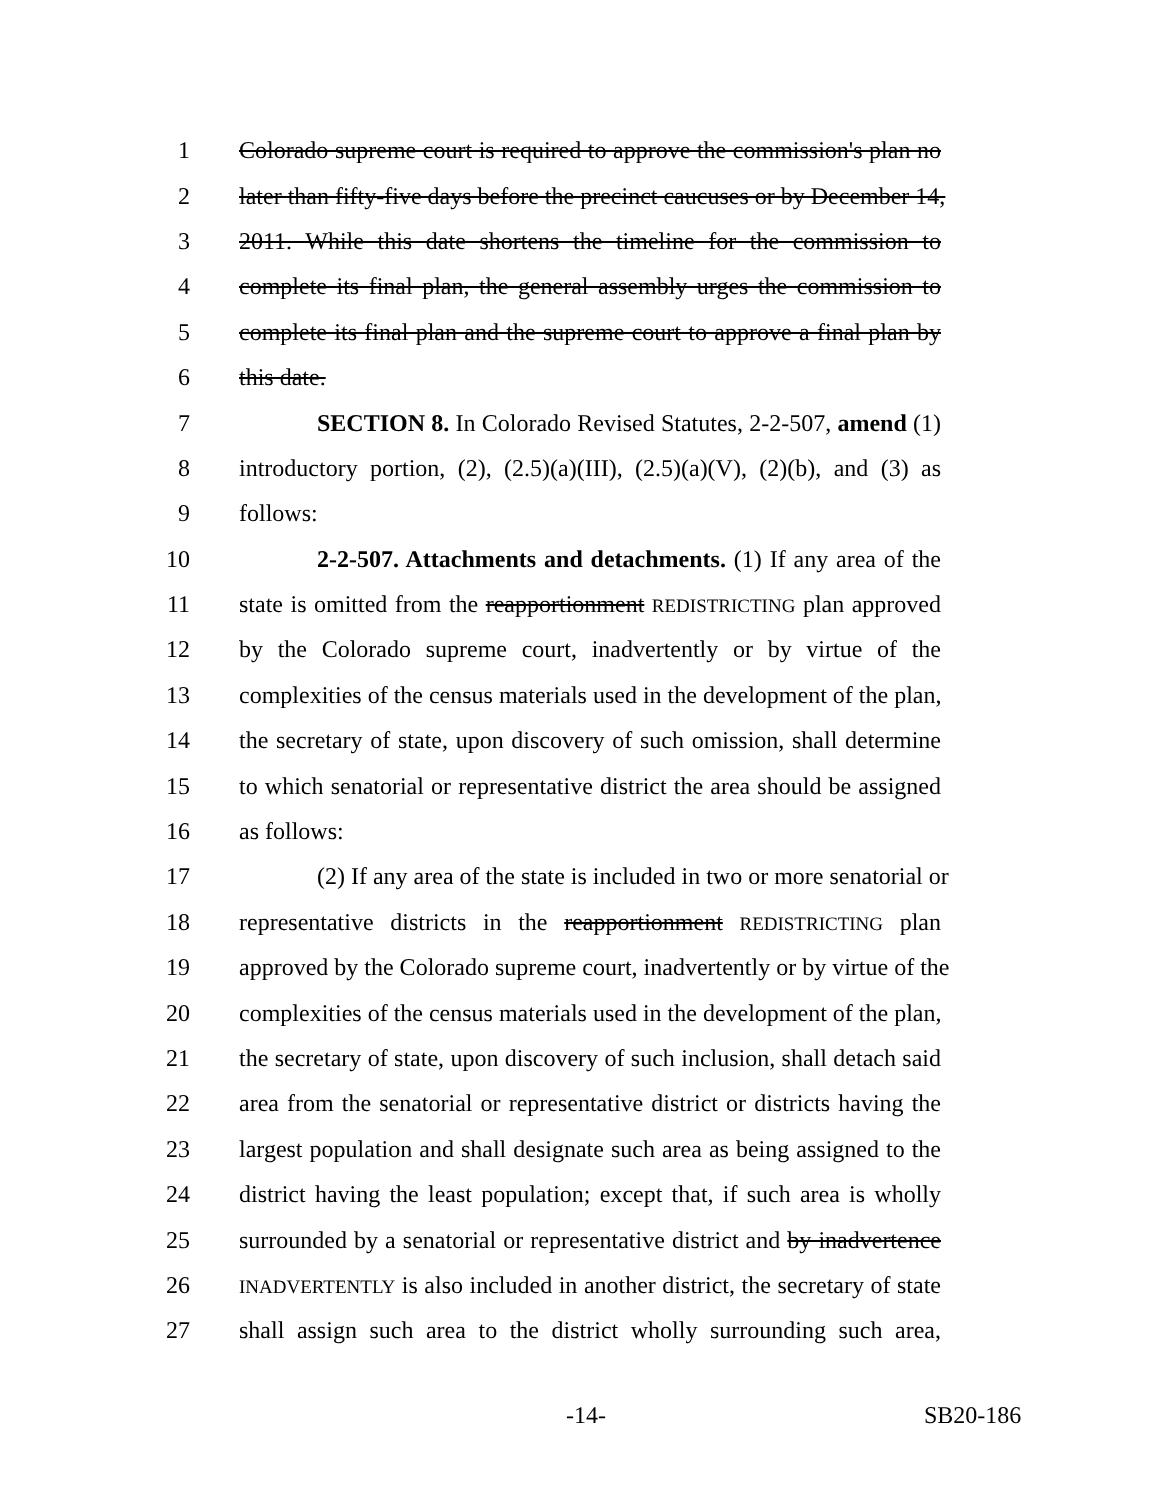1 Colorado supreme court is required to approve the commission's plan no
2 later than fifty-five days before the precinct caucuses or by December 14,
3 2011. While this date shortens the timeline for the commission to
4 complete its final plan, the general assembly urges the commission to
5 complete its final plan and the supreme court to approve a final plan by
6 this date.
7 SECTION 8. In Colorado Revised Statutes, 2-2-507, amend (1)
8 introductory portion, (2), (2.5)(a)(III), (2.5)(a)(V), (2)(b), and (3) as
9 follows:
10 2-2-507. Attachments and detachments. (1) If any area of the
11 state is omitted from the reapportionment REDISTRICTING plan approved
12 by the Colorado supreme court, inadvertently or by virtue of the
13 complexities of the census materials used in the development of the plan,
14 the secretary of state, upon discovery of such omission, shall determine
15 to which senatorial or representative district the area should be assigned
16 as follows:
17 (2) If any area of the state is included in two or more senatorial or
18 representative districts in the reapportionment REDISTRICTING plan
19 approved by the Colorado supreme court, inadvertently or by virtue of the
20 complexities of the census materials used in the development of the plan,
21 the secretary of state, upon discovery of such inclusion, shall detach said
22 area from the senatorial or representative district or districts having the
23 largest population and shall designate such area as being assigned to the
24 district having the least population; except that, if such area is wholly
25 surrounded by a senatorial or representative district and by inadvertence
26 INADVERTENTLY is also included in another district, the secretary of state
27 shall assign such area to the district wholly surrounding such area,
-14- SB20-186